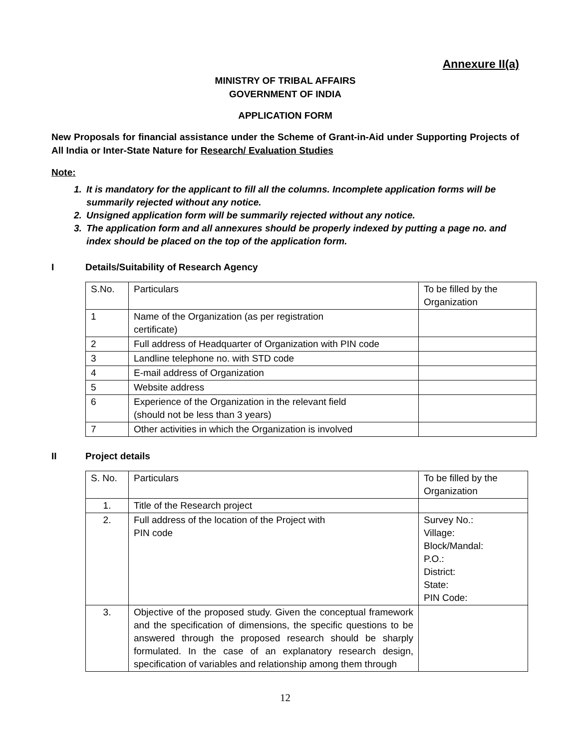Annexure II(a)
MINISTRY OF TRIBAL AFFAIRS
GOVERNMENT OF INDIA
APPLICATION FORM
New Proposals for financial assistance under the Scheme of Grant-in-Aid under Supporting Projects of All India or Inter-State Nature for Research/ Evaluation Studies
Note:
1. It is mandatory for the applicant to fill all the columns. Incomplete application forms will be summarily rejected without any notice.
2. Unsigned application form will be summarily rejected without any notice.
3. The application form and all annexures should be properly indexed by putting a page no. and index should be placed on the top of the application form.
I Details/Suitability of Research Agency
| S.No. | Particulars | To be filled by the Organization |
| 1 | Name of the Organization (as per registration certificate) | |
| 2 | Full address of Headquarter of Organization with PIN code | |
| 3 | Landline telephone no. with STD code | |
| 4 | E-mail address of Organization | |
| 5 | Website address | |
| 6 | Experience of the Organization in the relevant field (should not be less than 3 years) | |
| 7 | Other activities in which the Organization is involved | |
II Project details
| S. No. | Particulars | To be filled by the Organization |
| 1. | Title of the Research project | |
| 2. | Full address of the location of the Project with PIN code | Survey No.: Village: Block/Mandal: P.O.: District: State: PIN Code: |
| 3. | Objective of the proposed study. Given the conceptual framework and the specification of dimensions, the specific questions to be answered through the proposed research should be sharply formulated. In the case of an explanatory research design, specification of variables and relationship among them through | |
12